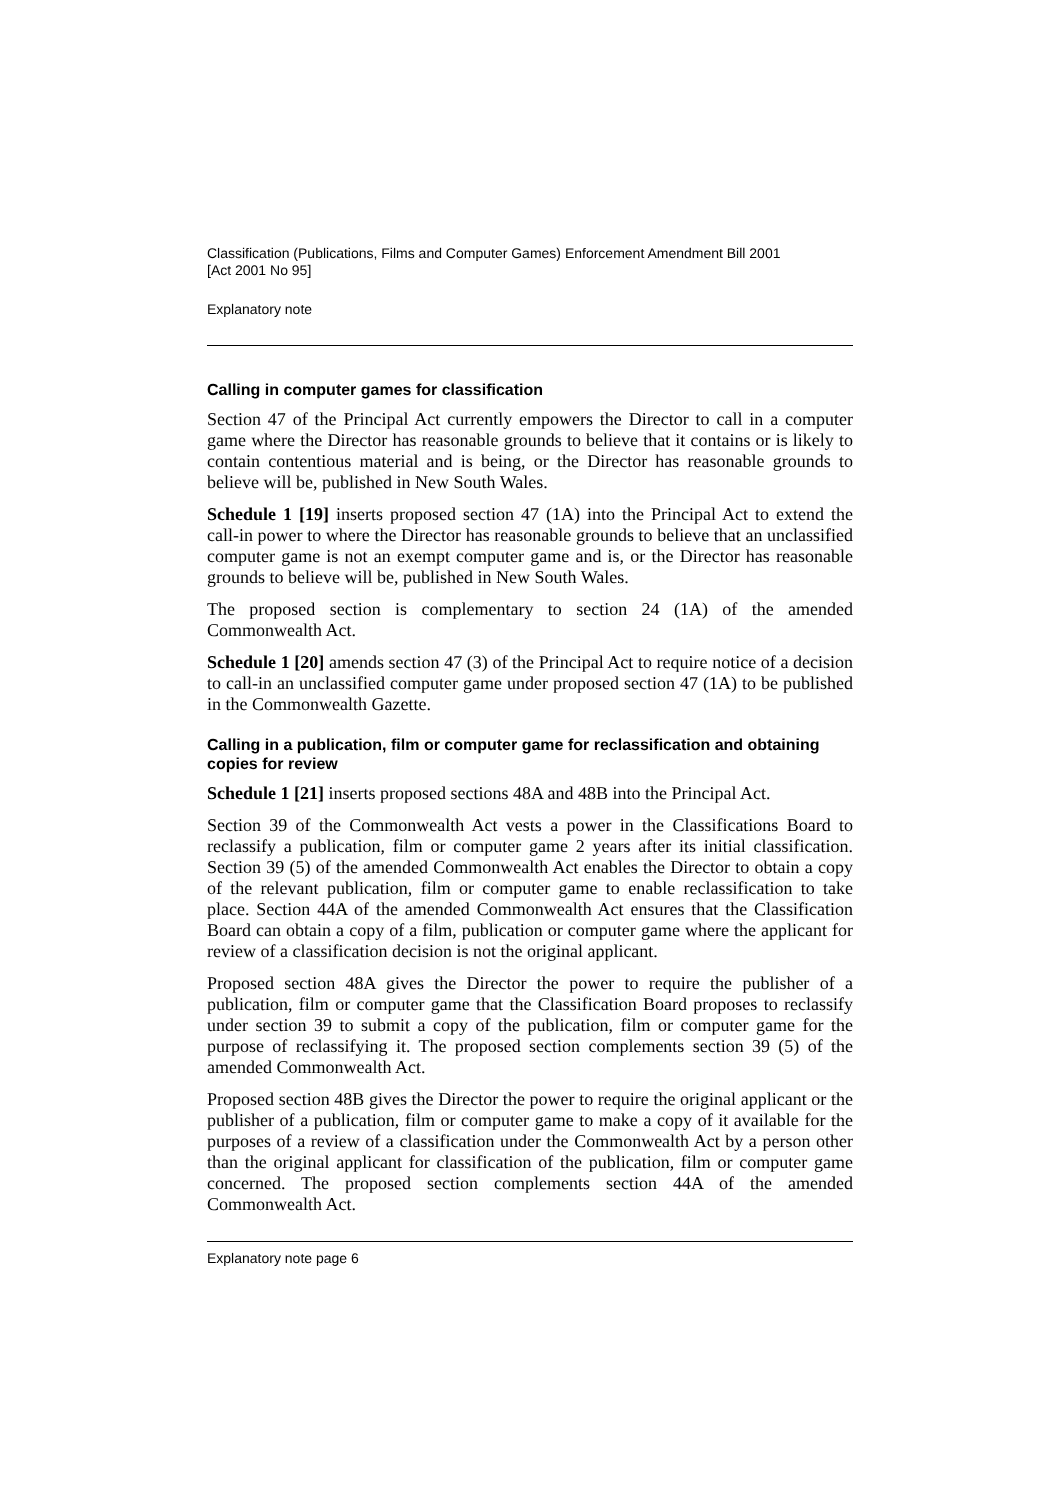Classification (Publications, Films and Computer Games) Enforcement Amendment Bill 2001
[Act 2001 No 95]
Explanatory note
Calling in computer games for classification
Section 47 of the Principal Act currently empowers the Director to call in a computer game where the Director has reasonable grounds to believe that it contains or is likely to contain contentious material and is being, or the Director has reasonable grounds to believe will be, published in New South Wales.
Schedule 1 [19] inserts proposed section 47 (1A) into the Principal Act to extend the call-in power to where the Director has reasonable grounds to believe that an unclassified computer game is not an exempt computer game and is, or the Director has reasonable grounds to believe will be, published in New South Wales.
The proposed section is complementary to section 24 (1A) of the amended Commonwealth Act.
Schedule 1 [20] amends section 47 (3) of the Principal Act to require notice of a decision to call-in an unclassified computer game under proposed section 47 (1A) to be published in the Commonwealth Gazette.
Calling in a publication, film or computer game for reclassification and obtaining copies for review
Schedule 1 [21] inserts proposed sections 48A and 48B into the Principal Act.
Section 39 of the Commonwealth Act vests a power in the Classifications Board to reclassify a publication, film or computer game 2 years after its initial classification. Section 39 (5) of the amended Commonwealth Act enables the Director to obtain a copy of the relevant publication, film or computer game to enable reclassification to take place. Section 44A of the amended Commonwealth Act ensures that the Classification Board can obtain a copy of a film, publication or computer game where the applicant for review of a classification decision is not the original applicant.
Proposed section 48A gives the Director the power to require the publisher of a publication, film or computer game that the Classification Board proposes to reclassify under section 39 to submit a copy of the publication, film or computer game for the purpose of reclassifying it. The proposed section complements section 39 (5) of the amended Commonwealth Act.
Proposed section 48B gives the Director the power to require the original applicant or the publisher of a publication, film or computer game to make a copy of it available for the purposes of a review of a classification under the Commonwealth Act by a person other than the original applicant for classification of the publication, film or computer game concerned. The proposed section complements section 44A of the amended Commonwealth Act.
Explanatory note page 6